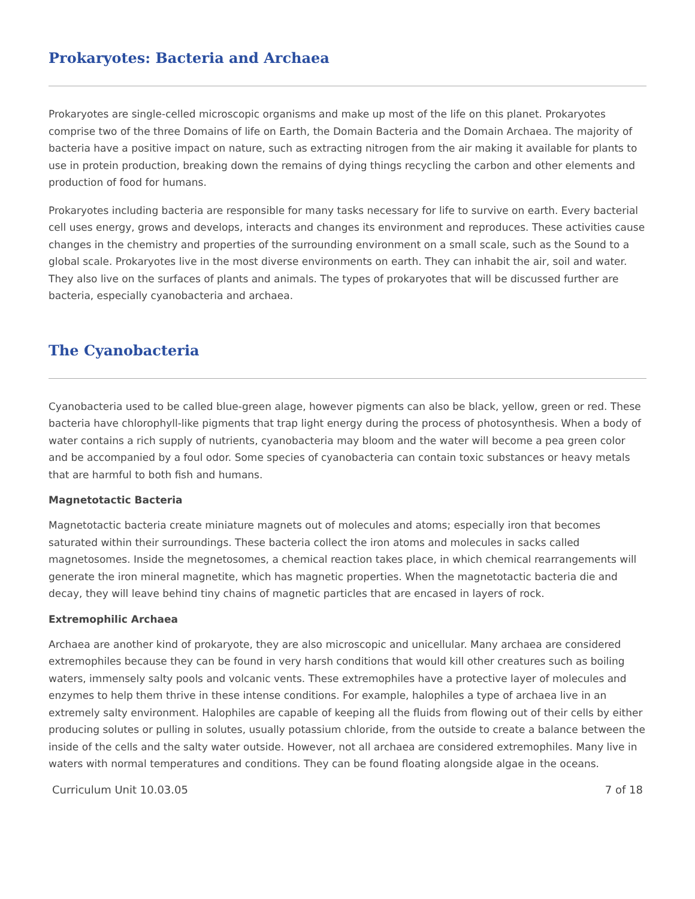Prokaryotes: Bacteria and Archaea
Prokaryotes are single-celled microscopic organisms and make up most of the life on this planet. Prokaryotes comprise two of the three Domains of life on Earth, the Domain Bacteria and the Domain Archaea. The majority of bacteria have a positive impact on nature, such as extracting nitrogen from the air making it available for plants to use in protein production, breaking down the remains of dying things recycling the carbon and other elements and production of food for humans.
Prokaryotes including bacteria are responsible for many tasks necessary for life to survive on earth. Every bacterial cell uses energy, grows and develops, interacts and changes its environment and reproduces. These activities cause changes in the chemistry and properties of the surrounding environment on a small scale, such as the Sound to a global scale. Prokaryotes live in the most diverse environments on earth. They can inhabit the air, soil and water. They also live on the surfaces of plants and animals. The types of prokaryotes that will be discussed further are bacteria, especially cyanobacteria and archaea.
The Cyanobacteria
Cyanobacteria used to be called blue-green alage, however pigments can also be black, yellow, green or red. These bacteria have chlorophyll-like pigments that trap light energy during the process of photosynthesis. When a body of water contains a rich supply of nutrients, cyanobacteria may bloom and the water will become a pea green color and be accompanied by a foul odor. Some species of cyanobacteria can contain toxic substances or heavy metals that are harmful to both fish and humans.
Magnetotactic Bacteria
Magnetotactic bacteria create miniature magnets out of molecules and atoms; especially iron that becomes saturated within their surroundings. These bacteria collect the iron atoms and molecules in sacks called magnetosomes. Inside the megnetosomes, a chemical reaction takes place, in which chemical rearrangements will generate the iron mineral magnetite, which has magnetic properties. When the magnetotactic bacteria die and decay, they will leave behind tiny chains of magnetic particles that are encased in layers of rock.
Extremophilic Archaea
Archaea are another kind of prokaryote, they are also microscopic and unicellular. Many archaea are considered extremophiles because they can be found in very harsh conditions that would kill other creatures such as boiling waters, immensely salty pools and volcanic vents. These extremophiles have a protective layer of molecules and enzymes to help them thrive in these intense conditions. For example, halophiles a type of archaea live in an extremely salty environment. Halophiles are capable of keeping all the fluids from flowing out of their cells by either producing solutes or pulling in solutes, usually potassium chloride, from the outside to create a balance between the inside of the cells and the salty water outside. However, not all archaea are considered extremophiles. Many live in waters with normal temperatures and conditions. They can be found floating alongside algae in the oceans.
Curriculum Unit 10.03.05 7 of 18